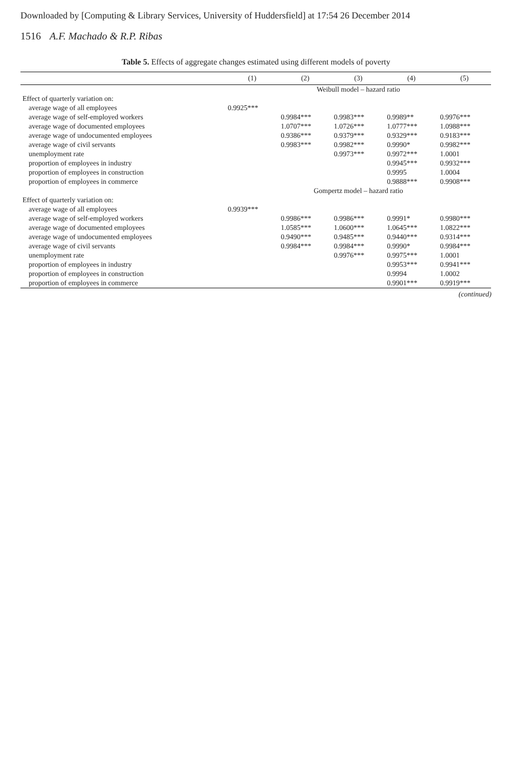Downloaded by [Computing & Library Services, University of Huddersfield] at 17:54 26 December 2014
1516 A.F. Machado & R.P. Ribas
Table 5. Effects of aggregate changes estimated using different models of poverty
| | (1) | (2) | (3) | (4) | (5) |
| --- | --- | --- | --- | --- | --- |
| | Weibull model – hazard ratio | | | | |
| Effect of quarterly variation on: | | | | | |
| average wage of all employees | 0.9925*** | | | | |
| average wage of self-employed workers | | 0.9984*** | 0.9983*** | 0.9989** | 0.9976*** |
| average wage of documented employees | | 1.0707*** | 1.0726*** | 1.0777*** | 1.0988*** |
| average wage of undocumented employees | | 0.9386*** | 0.9379*** | 0.9329*** | 0.9183*** |
| average wage of civil servants | | 0.9983*** | 0.9982*** | 0.9990* | 0.9982*** |
| unemployment rate | | | 0.9973*** | 0.9972*** | 1.0001 |
| proportion of employees in industry | | | | 0.9945*** | 0.9932*** |
| proportion of employees in construction | | | | 0.9995 | 1.0004 |
| proportion of employees in commerce | | | | 0.9888*** | 0.9908*** |
| | Gompertz model – hazard ratio | | | | |
| Effect of quarterly variation on: | | | | | |
| average wage of all employees | 0.9939*** | | | | |
| average wage of self-employed workers | | 0.9986*** | 0.9986*** | 0.9991* | 0.9980*** |
| average wage of documented employees | | 1.0585*** | 1.0600*** | 1.0645*** | 1.0822*** |
| average wage of undocumented employees | | 0.9490*** | 0.9485*** | 0.9440*** | 0.9314*** |
| average wage of civil servants | | 0.9984*** | 0.9984*** | 0.9990* | 0.9984*** |
| unemployment rate | | | 0.9976*** | 0.9975*** | 1.0001 |
| proportion of employees in industry | | | | 0.9953*** | 0.9941*** |
| proportion of employees in construction | | | | 0.9994 | 1.0002 |
| proportion of employees in commerce | | | | 0.9901*** | 0.9919*** |
(continued)